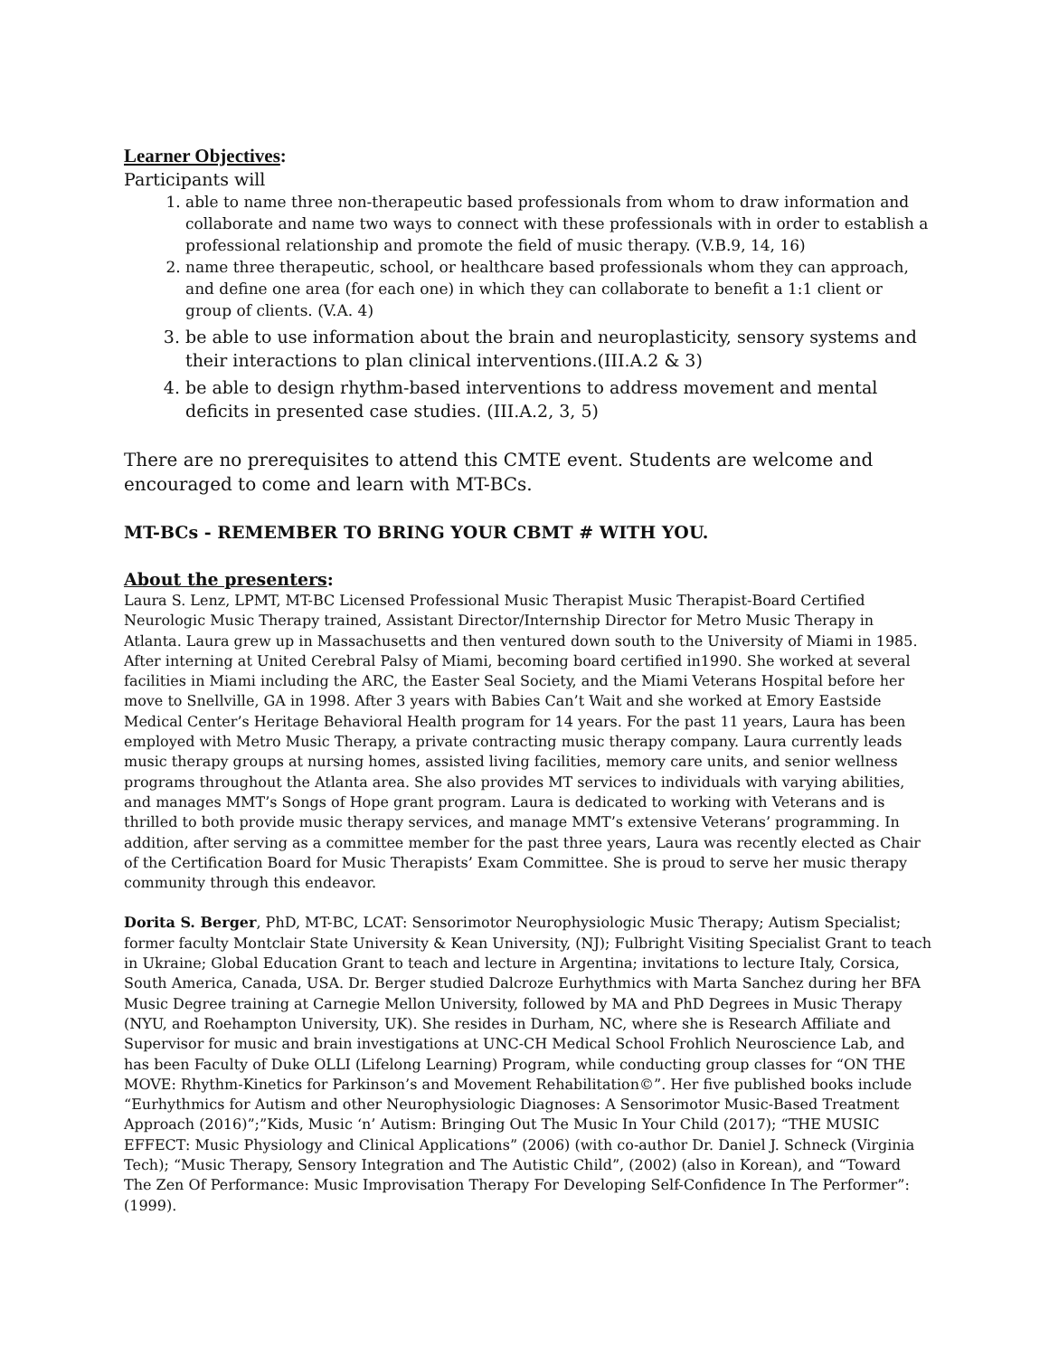Learner Objectives:
Participants will
1. able to name three non-therapeutic based professionals from whom to draw information and collaborate and name two ways to connect with these professionals with in order to establish a professional relationship and promote the field of music therapy. (V.B.9, 14, 16)
2. name three therapeutic, school, or healthcare based professionals whom they can approach, and define one area (for each one) in which they can collaborate to benefit a 1:1 client or group of clients. (V.A. 4)
3. be able to use information about the brain and neuroplasticity, sensory systems and their interactions to plan clinical interventions.(III.A.2 & 3)
4. be able to design rhythm-based interventions to address movement and mental deficits in presented case studies. (III.A.2, 3, 5)
There are no prerequisites to attend this CMTE event. Students are welcome and encouraged to come and learn with MT-BCs.
MT-BCs - REMEMBER TO BRING YOUR CBMT # WITH YOU.
About the presenters:
Laura S. Lenz, LPMT, MT-BC Licensed Professional Music Therapist Music Therapist-Board Certified Neurologic Music Therapy trained, Assistant Director/Internship Director for Metro Music Therapy in Atlanta. Laura grew up in Massachusetts and then ventured down south to the University of Miami in 1985. After interning at United Cerebral Palsy of Miami, becoming board certified in1990. She worked at several facilities in Miami including the ARC, the Easter Seal Society, and the Miami Veterans Hospital before her move to Snellville, GA in 1998. After 3 years with Babies Can’t Wait and she worked at Emory Eastside Medical Center’s Heritage Behavioral Health program for 14 years. For the past 11 years, Laura has been employed with Metro Music Therapy, a private contracting music therapy company. Laura currently leads music therapy groups at nursing homes, assisted living facilities, memory care units, and senior wellness programs throughout the Atlanta area. She also provides MT services to individuals with varying abilities, and manages MMT’s Songs of Hope grant program. Laura is dedicated to working with Veterans and is thrilled to both provide music therapy services, and manage MMT’s extensive Veterans’ programming. In addition, after serving as a committee member for the past three years, Laura was recently elected as Chair of the Certification Board for Music Therapists’ Exam Committee. She is proud to serve her music therapy community through this endeavor.
Dorita S. Berger, PhD, MT-BC, LCAT: Sensorimotor Neurophysiologic Music Therapy; Autism Specialist; former faculty Montclair State University & Kean University, (NJ); Fulbright Visiting Specialist Grant to teach in Ukraine; Global Education Grant to teach and lecture in Argentina; invitations to lecture Italy, Corsica, South America, Canada, USA. Dr. Berger studied Dalcroze Eurhythmics with Marta Sanchez during her BFA Music Degree training at Carnegie Mellon University, followed by MA and PhD Degrees in Music Therapy (NYU, and Roehampton University, UK). She resides in Durham, NC, where she is Research Affiliate and Supervisor for music and brain investigations at UNC-CH Medical School Frohlich Neuroscience Lab, and has been Faculty of Duke OLLI (Lifelong Learning) Program, while conducting group classes for “ON THE MOVE: Rhythm-Kinetics for Parkinson’s and Movement Rehabilitation©”. Her five published books include “Eurhythmics for Autism and other Neurophysiologic Diagnoses: A Sensorimotor Music-Based Treatment Approach (2016)”;”Kids, Music ‘n’ Autism: Bringing Out The Music In Your Child (2017); “THE MUSIC EFFECT: Music Physiology and Clinical Applications” (2006) (with co-author Dr. Daniel J. Schneck (Virginia Tech); “Music Therapy, Sensory Integration and The Autistic Child”, (2002) (also in Korean), and “Toward The Zen Of Performance: Music Improvisation Therapy For Developing Self-Confidence In The Performer”:(1999).